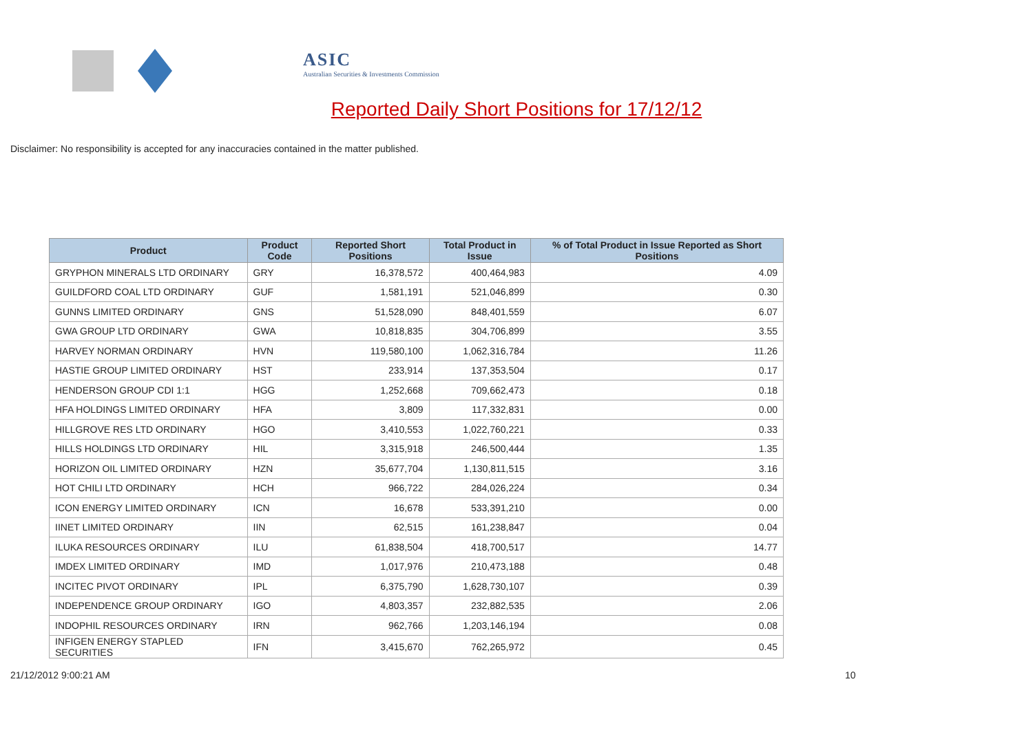ASIC
Australian Securities & Investments Commission
Reported Daily Short Positions for 17/12/12
Disclaimer: No responsibility is accepted for any inaccuracies contained in the matter published.
| Product | Product Code | Reported Short Positions | Total Product in Issue | % of Total Product in Issue Reported as Short Positions |
| --- | --- | --- | --- | --- |
| GRYPHON MINERALS LTD ORDINARY | GRY | 16,378,572 | 400,464,983 | 4.09 |
| GUILDFORD COAL LTD ORDINARY | GUF | 1,581,191 | 521,046,899 | 0.30 |
| GUNNS LIMITED ORDINARY | GNS | 51,528,090 | 848,401,559 | 6.07 |
| GWA GROUP LTD ORDINARY | GWA | 10,818,835 | 304,706,899 | 3.55 |
| HARVEY NORMAN ORDINARY | HVN | 119,580,100 | 1,062,316,784 | 11.26 |
| HASTIE GROUP LIMITED ORDINARY | HST | 233,914 | 137,353,504 | 0.17 |
| HENDERSON GROUP CDI 1:1 | HGG | 1,252,668 | 709,662,473 | 0.18 |
| HFA HOLDINGS LIMITED ORDINARY | HFA | 3,809 | 117,332,831 | 0.00 |
| HILLGROVE RES LTD ORDINARY | HGO | 3,410,553 | 1,022,760,221 | 0.33 |
| HILLS HOLDINGS LTD ORDINARY | HIL | 3,315,918 | 246,500,444 | 1.35 |
| HORIZON OIL LIMITED ORDINARY | HZN | 35,677,704 | 1,130,811,515 | 3.16 |
| HOT CHILI LTD ORDINARY | HCH | 966,722 | 284,026,224 | 0.34 |
| ICON ENERGY LIMITED ORDINARY | ICN | 16,678 | 533,391,210 | 0.00 |
| IINET LIMITED ORDINARY | IIN | 62,515 | 161,238,847 | 0.04 |
| ILUKA RESOURCES ORDINARY | ILU | 61,838,504 | 418,700,517 | 14.77 |
| IMDEX LIMITED ORDINARY | IMD | 1,017,976 | 210,473,188 | 0.48 |
| INCITEC PIVOT ORDINARY | IPL | 6,375,790 | 1,628,730,107 | 0.39 |
| INDEPENDENCE GROUP ORDINARY | IGO | 4,803,357 | 232,882,535 | 2.06 |
| INDOPHIL RESOURCES ORDINARY | IRN | 962,766 | 1,203,146,194 | 0.08 |
| INFIGEN ENERGY STAPLED SECURITIES | IFN | 3,415,670 | 762,265,972 | 0.45 |
21/12/2012 9:00:21 AM 10